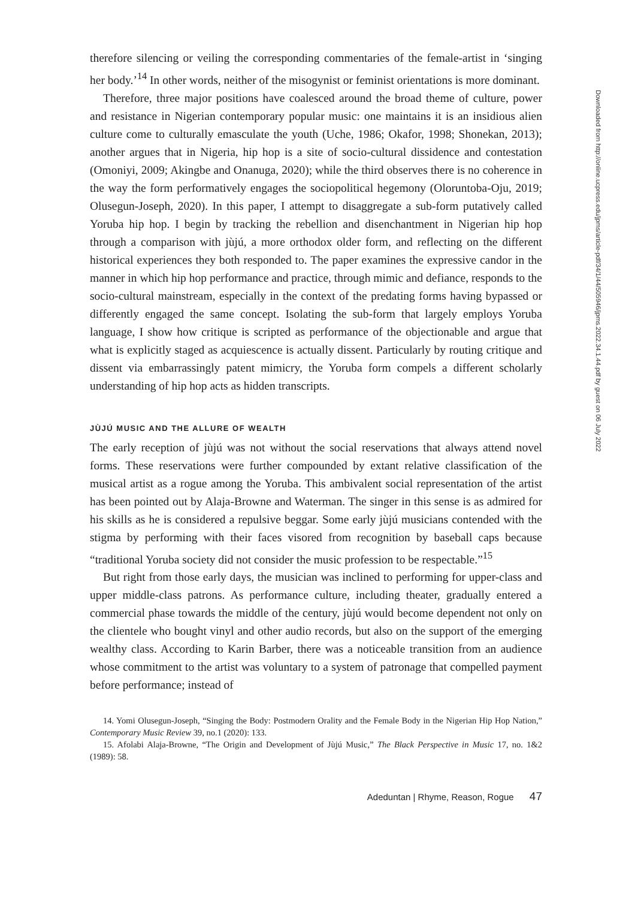therefore silencing or veiling the corresponding commentaries of the female-artist in ‘singing her body.’<sup>14</sup> In other words, neither of the misogynist or feminist orientations is more dominant.
Therefore, three major positions have coalesced around the broad theme of culture, power and resistance in Nigerian contemporary popular music: one maintains it is an insidious alien culture come to culturally emasculate the youth (Uche, 1986; Okafor, 1998; Shonekan, 2013); another argues that in Nigeria, hip hop is a site of socio-cultural dissidence and contestation (Omoniyi, 2009; Akingbe and Onanuga, 2020); while the third observes there is no coherence in the way the form performatively engages the sociopolitical hegemony (Oloruntoba-Oju, 2019; Olusegun-Joseph, 2020). In this paper, I attempt to disaggregate a sub-form putatively called Yoruba hip hop. I begin by tracking the rebellion and disenchantment in Nigerian hip hop through a comparison with jùjú, a more orthodox older form, and reflecting on the different historical experiences they both responded to. The paper examines the expressive candor in the manner in which hip hop performance and practice, through mimic and defiance, responds to the socio-cultural mainstream, especially in the context of the predating forms having bypassed or differently engaged the same concept. Isolating the sub-form that largely employs Yoruba language, I show how critique is scripted as performance of the objectionable and argue that what is explicitly staged as acquiescence is actually dissent. Particularly by routing critique and dissent via embarrassingly patent mimicry, the Yoruba form compels a different scholarly understanding of hip hop acts as hidden transcripts.
JÙJÚ MUSIC AND THE ALLURE OF WEALTH
The early reception of jùjú was not without the social reservations that always attend novel forms. These reservations were further compounded by extant relative classification of the musical artist as a rogue among the Yoruba. This ambivalent social representation of the artist has been pointed out by Alaja-Browne and Waterman. The singer in this sense is as admired for his skills as he is considered a repulsive beggar. Some early jùjú musicians contended with the stigma by performing with their faces visored from recognition by baseball caps because “traditional Yoruba society did not consider the music profession to be respectable.”<sup>15</sup>
But right from those early days, the musician was inclined to performing for upper-class and upper middle-class patrons. As performance culture, including theater, gradually entered a commercial phase towards the middle of the century, jùjú would become dependent not only on the clientele who bought vinyl and other audio records, but also on the support of the emerging wealthy class. According to Karin Barber, there was a noticeable transition from an audience whose commitment to the artist was voluntary to a system of patronage that compelled payment before performance; instead of
14. Yomi Olusegun-Joseph, “Singing the Body: Postmodern Orality and the Female Body in the Nigerian Hip Hop Nation,” Contemporary Music Review 39, no.1 (2020): 133.
15. Afolabi Alaja-Browne, “The Origin and Development of Jùjú Music,” The Black Perspective in Music 17, no. 1&2 (1989): 58.
Adeduntan | Rhyme, Reason, Rogue 47
Downloaded from http://online.ucpress.edu/jpms/article-pdf/34/1/44/505946/jpms.2022.34.1.44.pdf by guest on 06 July 2022